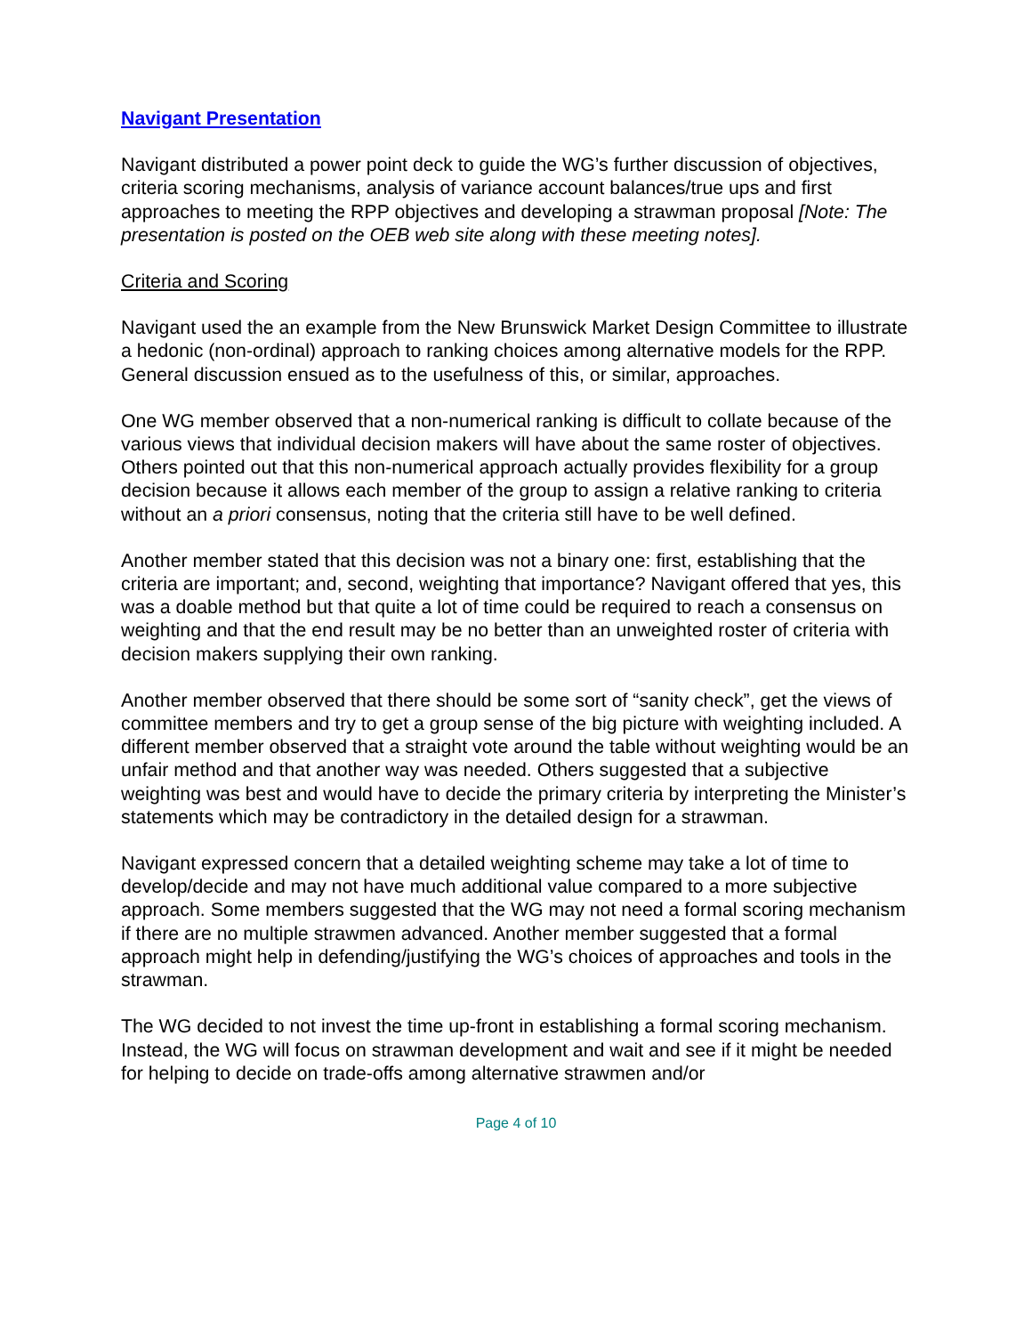Navigant Presentation
Navigant distributed a power point deck to guide the WG’s further discussion of objectives, criteria scoring mechanisms, analysis of variance account balances/true ups and first approaches to meeting the RPP objectives and developing a strawman proposal [Note: The presentation is posted on the OEB web site along with these meeting notes].
Criteria and Scoring
Navigant used the an example from the New Brunswick Market Design Committee to illustrate a hedonic (non-ordinal) approach to ranking choices among alternative models for the RPP. General discussion ensued as to the usefulness of this, or similar, approaches.
One WG member observed that a non-numerical ranking is difficult to collate because of the various views that individual decision makers will have about the same roster of objectives. Others pointed out that this non-numerical approach actually provides flexibility for a group decision because it allows each member of the group to assign a relative ranking to criteria without an a priori consensus, noting that the criteria still have to be well defined.
Another member stated that this decision was not a binary one: first, establishing that the criteria are important; and, second, weighting that importance? Navigant offered that yes, this was a doable method but that quite a lot of time could be required to reach a consensus on weighting and that the end result may be no better than an unweighted roster of criteria with decision makers supplying their own ranking.
Another member observed that there should be some sort of “sanity check”, get the views of committee members and try to get a group sense of the big picture with weighting included. A different member observed that a straight vote around the table without weighting would be an unfair method and that another way was needed. Others suggested that a subjective weighting was best and would have to decide the primary criteria by interpreting the Minister’s statements which may be contradictory in the detailed design for a strawman.
Navigant expressed concern that a detailed weighting scheme may take a lot of time to develop/decide and may not have much additional value compared to a more subjective approach. Some members suggested that the WG may not need a formal scoring mechanism if there are no multiple strawmen advanced. Another member suggested that a formal approach might help in defending/justifying the WG’s choices of approaches and tools in the strawman.
The WG decided to not invest the time up-front in establishing a formal scoring mechanism. Instead, the WG will focus on strawman development and wait and see if it might be needed for helping to decide on trade-offs among alternative strawmen and/or
Page 4 of 10